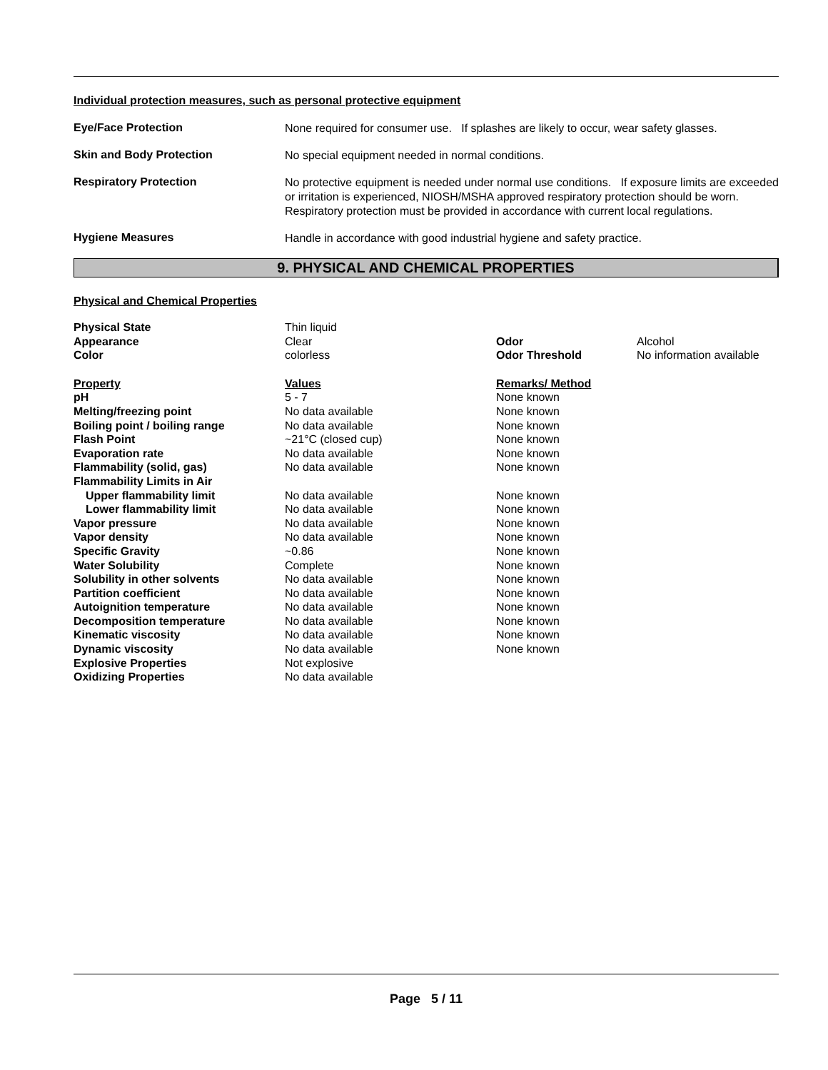Individual protection measures, such as personal protective equipment
Eye/Face Protection
None required for consumer use. If splashes are likely to occur, wear safety glasses.
Skin and Body Protection
No special equipment needed in normal conditions.
Respiratory Protection
No protective equipment is needed under normal use conditions. If exposure limits are exceeded or irritation is experienced, NIOSH/MSHA approved respiratory protection should be worn. Respiratory protection must be provided in accordance with current local regulations.
Hygiene Measures
Handle in accordance with good industrial hygiene and safety practice.
9. PHYSICAL AND CHEMICAL PROPERTIES
Physical and Chemical Properties
| Physical State | Thin liquid | | |
| Appearance | Clear | Odor | Alcohol |
| Color | colorless | Odor Threshold | No information available |
| Property | Values | Remarks/ Method | |
| pH | 5 - 7 | None known | |
| Melting/freezing point | No data available | None known | |
| Boiling point / boiling range | No data available | None known | |
| Flash Point | ~21°C (closed cup) | None known | |
| Evaporation rate | No data available | None known | |
| Flammability (solid, gas) | No data available | None known | |
| Flammability Limits in Air | | | |
| Upper flammability limit | No data available | None known | |
| Lower flammability limit | No data available | None known | |
| Vapor pressure | No data available | None known | |
| Vapor density | No data available | None known | |
| Specific Gravity | ~0.86 | None known | |
| Water Solubility | Complete | None known | |
| Solubility in other solvents | No data available | None known | |
| Partition coefficient | No data available | None known | |
| Autoignition temperature | No data available | None known | |
| Decomposition temperature | No data available | None known | |
| Kinematic viscosity | No data available | None known | |
| Dynamic viscosity | No data available | None known | |
| Explosive Properties | Not explosive | | |
| Oxidizing Properties | No data available | | |
Page 5 / 11